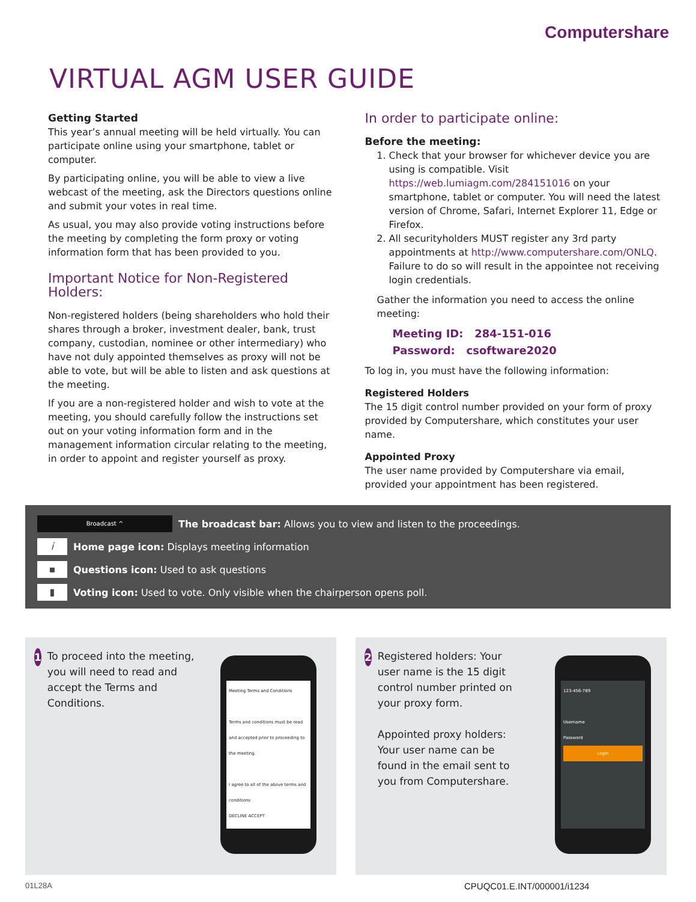Computershare
VIRTUAL AGM USER GUIDE
Getting Started
This year’s annual meeting will be held virtually. You can participate online using your smartphone, tablet or computer.
By participating online, you will be able to view a live webcast of the meeting, ask the Directors questions online and submit your votes in real time.
As usual, you may also provide voting instructions before the meeting by completing the form proxy or voting information form that has been provided to you.
Important Notice for Non-Registered Holders:
Non-registered holders (being shareholders who hold their shares through a broker, investment dealer, bank, trust company, custodian, nominee or other intermediary) who have not duly appointed themselves as proxy will not be able to vote, but will be able to listen and ask questions at the meeting.
If you are a non-registered holder and wish to vote at the meeting, you should carefully follow the instructions set out on your voting information form and in the management information circular relating to the meeting, in order to appoint and register yourself as proxy.
In order to participate online:
Before the meeting:
1. Check that your browser for whichever device you are using is compatible. Visit https://web.lumiagm.com/284151016 on your smartphone, tablet or computer. You will need the latest version of Chrome, Safari, Internet Explorer 11, Edge or Firefox.
2. All securityholders MUST register any 3rd party appointments at http://www.computershare.com/ONLQ. Failure to do so will result in the appointee not receiving login credentials.
Gather the information you need to access the online meeting:
Meeting ID: 284-151-016
Password: csoftware2020
To log in, you must have the following information:
Registered Holders
The 15 digit control number provided on your form of proxy provided by Computershare, which constitutes your user name.
Appointed Proxy
The user name provided by Computershare via email, provided your appointment has been registered.
Broadcast ^
The broadcast bar: Allows you to view and listen to the proceedings.
i
Home page icon: Displays meeting information
▪
Questions icon: Used to ask questions
▮
Voting icon: Used to vote. Only visible when the chairperson opens poll.
1 To proceed into the meeting, you will need to read and accept the Terms and Conditions.
Meeting Terms and Conditions
Terms and conditions must be read and accepted prior to proceeding to the meeting.
I agree to all of the above terms and conditions
DECLINE ACCEPT
2 Registered holders: Your user name is the 15 digit control number printed on your proxy form.
Appointed proxy holders: Your user name can be found in the email sent to you from Computershare.
123-456-789
Username
Password
Login
01L28A CPUQC01.E.INT/000001/i1234